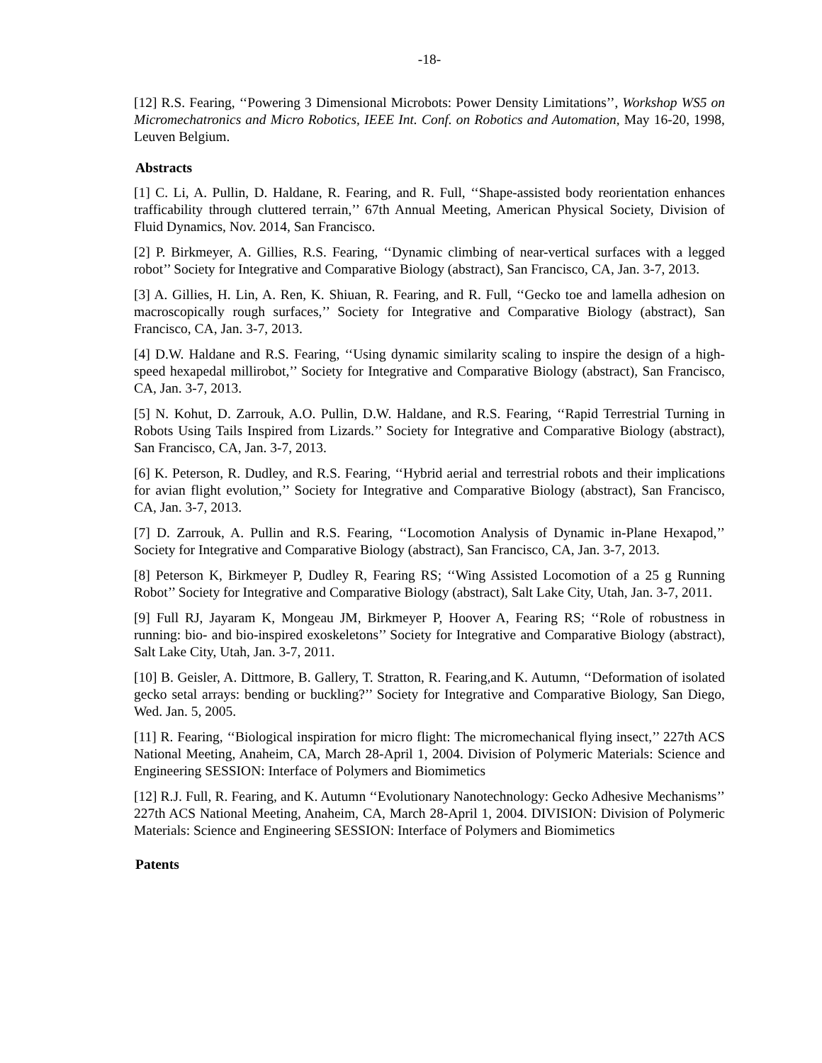-18-
[12] R.S. Fearing, ‘‘Powering 3 Dimensional Microbots: Power Density Limitations’’, Workshop WS5 on Micromechatronics and Micro Robotics, IEEE Int. Conf. on Robotics and Automation, May 16-20, 1998, Leuven Belgium.
Abstracts
[1] C. Li, A. Pullin, D. Haldane, R. Fearing, and R. Full, ‘‘Shape-assisted body reorientation enhances trafficability through cluttered terrain,’’ 67th Annual Meeting, American Physical Society, Division of Fluid Dynamics, Nov. 2014, San Francisco.
[2] P. Birkmeyer, A. Gillies, R.S. Fearing, ‘‘Dynamic climbing of near-vertical surfaces with a legged robot’’ Society for Integrative and Comparative Biology (abstract), San Francisco, CA, Jan. 3-7, 2013.
[3] A. Gillies, H. Lin, A. Ren, K. Shiuan, R. Fearing, and R. Full, ‘‘Gecko toe and lamella adhesion on macroscopically rough surfaces,’’ Society for Integrative and Comparative Biology (abstract), San Francisco, CA, Jan. 3-7, 2013.
[4] D.W. Haldane and R.S. Fearing, ‘‘Using dynamic similarity scaling to inspire the design of a high-speed hexapedal millirobot,’’ Society for Integrative and Comparative Biology (abstract), San Francisco, CA, Jan. 3-7, 2013.
[5] N. Kohut, D. Zarrouk, A.O. Pullin, D.W. Haldane, and R.S. Fearing, ‘‘Rapid Terrestrial Turning in Robots Using Tails Inspired from Lizards.’’ Society for Integrative and Comparative Biology (abstract), San Francisco, CA, Jan. 3-7, 2013.
[6] K. Peterson, R. Dudley, and R.S. Fearing, ‘‘Hybrid aerial and terrestrial robots and their implications for avian flight evolution,’’ Society for Integrative and Comparative Biology (abstract), San Francisco, CA, Jan. 3-7, 2013.
[7] D. Zarrouk, A. Pullin and R.S. Fearing, ‘‘Locomotion Analysis of Dynamic in-Plane Hexapod,’’ Society for Integrative and Comparative Biology (abstract), San Francisco, CA, Jan. 3-7, 2013.
[8] Peterson K, Birkmeyer P, Dudley R, Fearing RS; ‘‘Wing Assisted Locomotion of a 25 g Running Robot’’ Society for Integrative and Comparative Biology (abstract), Salt Lake City, Utah, Jan. 3-7, 2011.
[9] Full RJ, Jayaram K, Mongeau JM, Birkmeyer P, Hoover A, Fearing RS; ‘‘Role of robustness in running: bio- and bio-inspired exoskeletons’’ Society for Integrative and Comparative Biology (abstract), Salt Lake City, Utah, Jan. 3-7, 2011.
[10] B. Geisler, A. Dittmore, B. Gallery, T. Stratton, R. Fearing,and K. Autumn, ‘‘Deformation of isolated gecko setal arrays: bending or buckling?’’ Society for Integrative and Comparative Biology, San Diego, Wed. Jan. 5, 2005.
[11] R. Fearing, ‘‘Biological inspiration for micro flight: The micromechanical flying insect,’’ 227th ACS National Meeting, Anaheim, CA, March 28-April 1, 2004. Division of Polymeric Materials: Science and Engineering SESSION: Interface of Polymers and Biomimetics
[12] R.J. Full, R. Fearing, and K. Autumn ‘‘Evolutionary Nanotechnology: Gecko Adhesive Mechanisms’’ 227th ACS National Meeting, Anaheim, CA, March 28-April 1, 2004. DIVISION: Division of Polymeric Materials: Science and Engineering SESSION: Interface of Polymers and Biomimetics
Patents